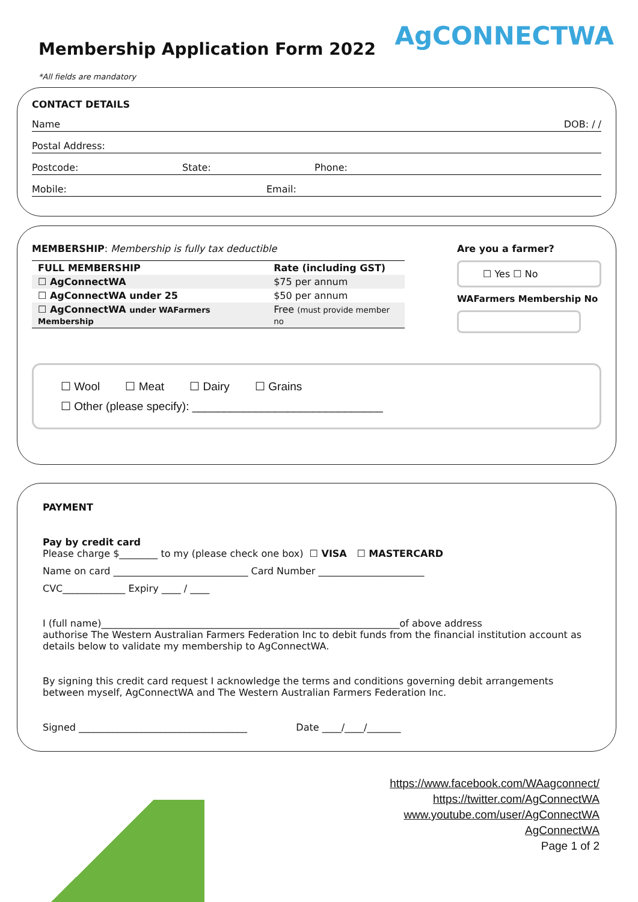Membership Application Form 2022
AgCONNECTWA
*All fields are mandatory
CONTACT DETAILS
Name DOB: / /
Postal Address:
Postcode: State: Phone:
Mobile: Email:
MEMBERSHIP: Membership is fully tax deductible
| FULL MEMBERSHIP | Rate (including GST) |
| --- | --- |
| ☐ AgConnectWA | $75 per annum |
| ☐ AgConnectWA under 25 | $50 per annum |
| ☐ AgConnectWA under WAFarmers Membership | Free (must provide member no |
Are you a farmer?
☐ Yes ☐ No
WAFarmers Membership No
☐ Wool ☐ Meat ☐ Dairy ☐ Grains
☐ Other (please specify): ______________________________
PAYMENT
Pay by credit card
Please charge $________ to my (please check one box) ☐ VISA ☐ MASTERCARD
Name on card ____________________________ Card Number ______________________
CVC_____________ Expiry ____ / ____
I (full name)______________________________________________________________of above address
authorise The Western Australian Farmers Federation Inc to debit funds from the financial institution account as details below to validate my membership to AgConnectWA.
By signing this credit card request I acknowledge the terms and conditions governing debit arrangements between myself, AgConnectWA and The Western Australian Farmers Federation Inc.
Signed ___________________________________ Date ____/____/_______
https://www.facebook.com/WAagconnect/
https://twitter.com/AgConnectWA
www.youtube.com/user/AgConnectWA
AgConnectWA
Page 1 of 2